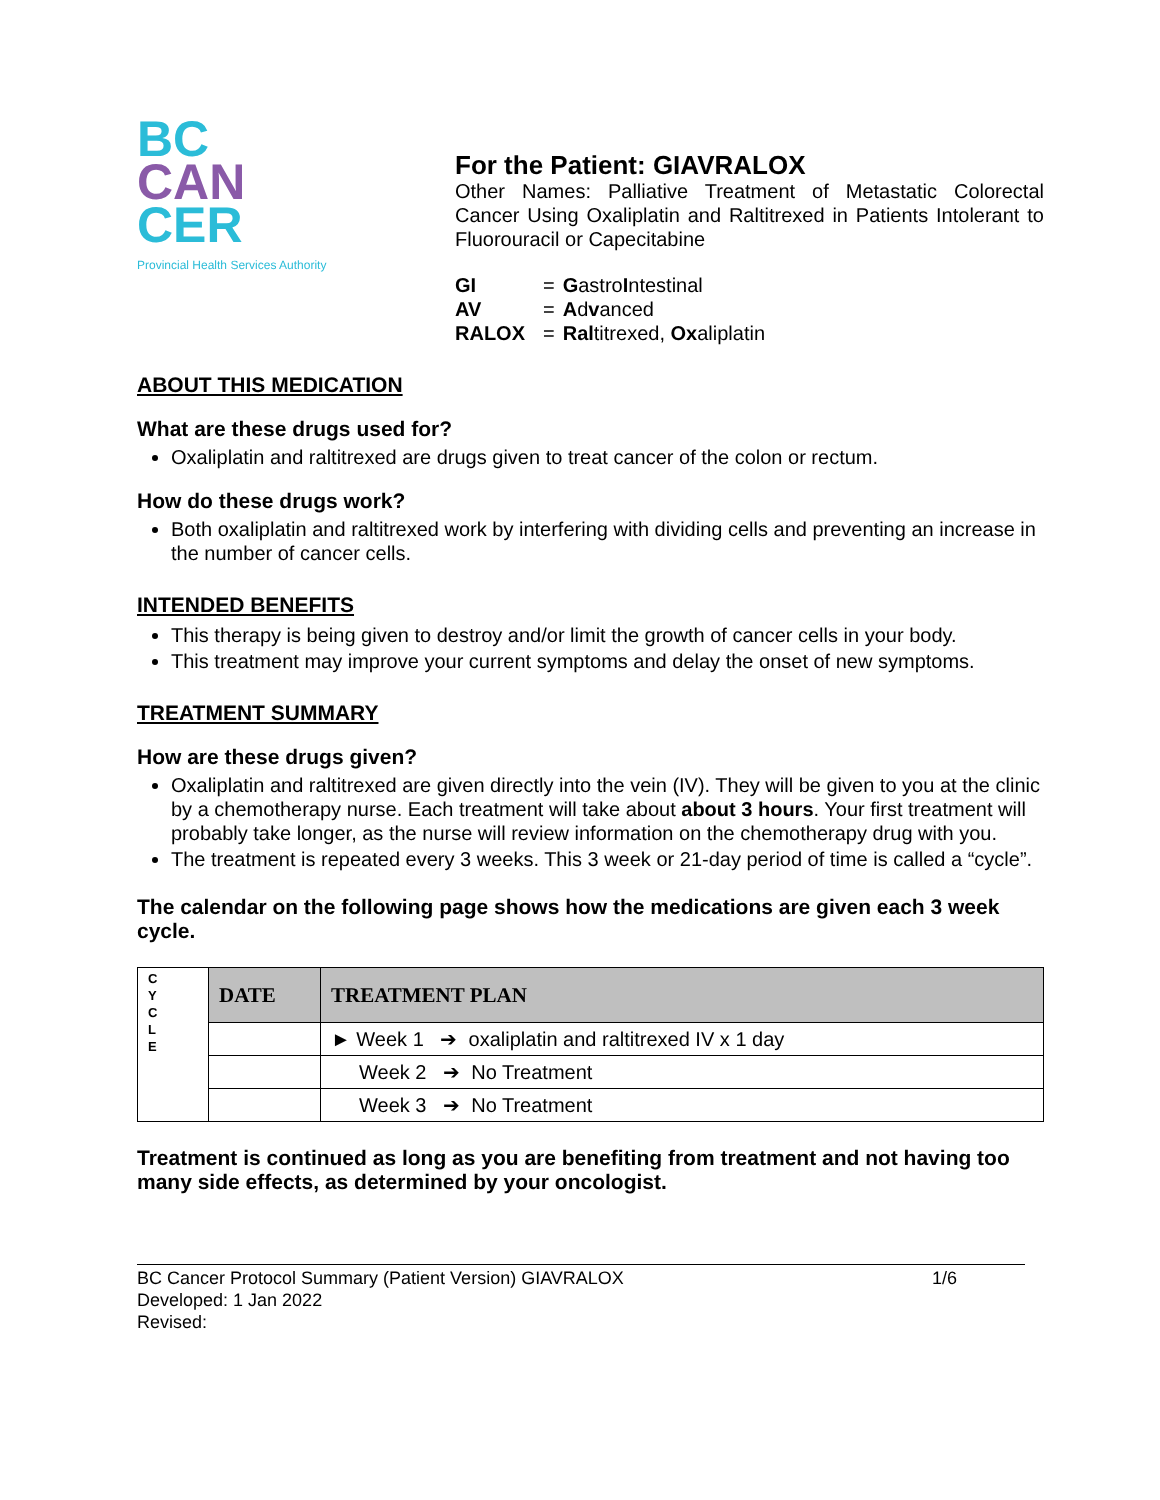BC
CAN
CER
Provincial Health Services Authority
For the Patient: GIAVRALOX
Other Names: Palliative Treatment of Metastatic Colorectal Cancer Using Oxaliplatin and Raltitrexed in Patients Intolerant to Fluorouracil or Capecitabine
| GI | = | G astro I ntestinal |
| AV | = | A d v anced |
| RALOX | = | Ral titrexed, Ox aliplatin |
ABOUT THIS MEDICATION
What are these drugs used for?
Oxaliplatin and raltitrexed are drugs given to treat cancer of the colon or rectum.
How do these drugs work?
Both oxaliplatin and raltitrexed work by interfering with dividing cells and preventing an increase in the number of cancer cells.
INTENDED BENEFITS
This therapy is being given to destroy and/or limit the growth of cancer cells in your body.
This treatment may improve your current symptoms and delay the onset of new symptoms.
TREATMENT SUMMARY
How are these drugs given?
Oxaliplatin and raltitrexed are given directly into the vein (IV). They will be given to you at the clinic by a chemotherapy nurse. Each treatment will take about about 3 hours. Your first treatment will probably take longer, as the nurse will review information on the chemotherapy drug with you.
The treatment is repeated every 3 weeks. This 3 week or 21-day period of time is called a “cycle”.
The calendar on the following page shows how the medications are given each 3 week cycle.
| C Y C L E | DATE | TREATMENT PLAN |
| | | ► Week 1 ➔ oxaliplatin and raltitrexed IV x 1 day |
| | | Week 2 ➔ No Treatment |
| | | Week 3 ➔ No Treatment |
Treatment is continued as long as you are benefiting from treatment and not having too many side effects, as determined by your oncologist.
BC Cancer Protocol Summary (Patient Version) GIAVRALOX 1/6
Developed: 1 Jan 2022
Revised: